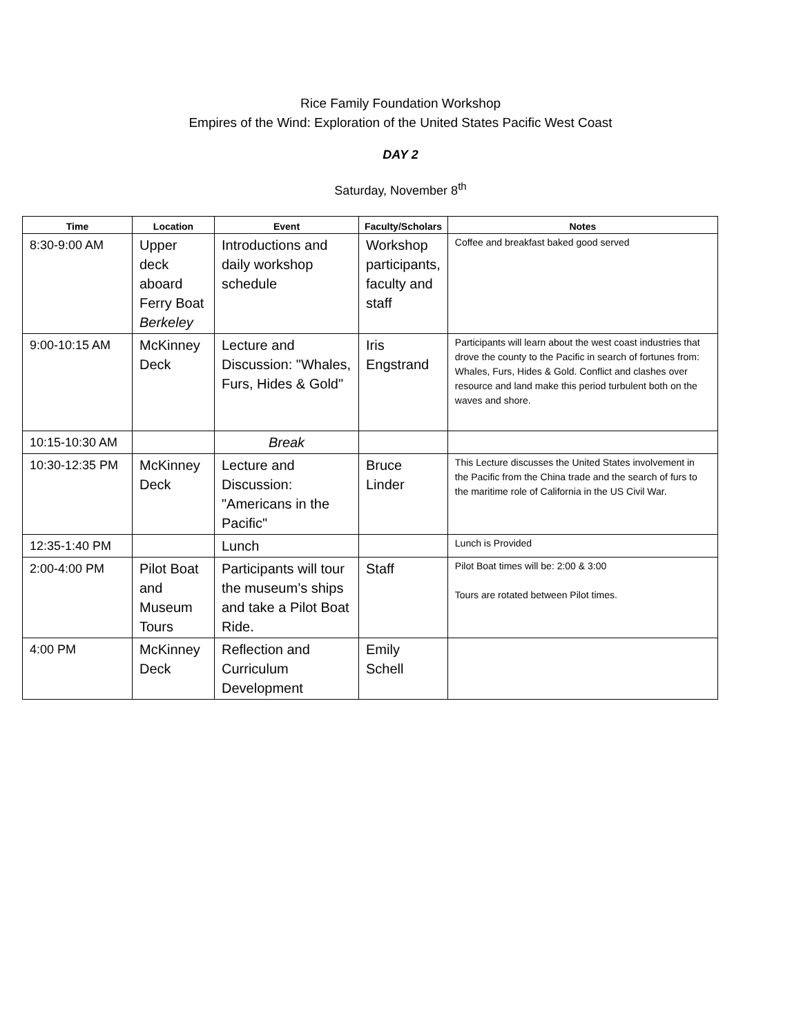Rice Family Foundation Workshop
Empires of the Wind: Exploration of the United States Pacific West Coast
DAY 2
Saturday, November 8<sup>th</sup>
| Time | Location | Event | Faculty/Scholars | Notes |
| --- | --- | --- | --- | --- |
| 8:30-9:00 AM | Upper deck aboard Ferry Boat Berkeley | Introductions and daily workshop schedule | Workshop participants, faculty and staff | Coffee and breakfast baked good served |
| 9:00-10:15 AM | McKinney Deck | Lecture and Discussion: "Whales, Furs, Hides & Gold" | Iris Engstrand | Participants will learn about the west coast industries that drove the county to the Pacific in search of fortunes from: Whales, Furs, Hides & Gold. Conflict and clashes over resource and land make this period turbulent both on the waves and shore. |
| 10:15-10:30 AM | | Break | | |
| 10:30-12:35 PM | McKinney Deck | Lecture and Discussion: "Americans in the Pacific" | Bruce Linder | This Lecture discusses the United States involvement in the Pacific from the China trade and the search of furs to the maritime role of California in the US Civil War. |
| 12:35-1:40 PM | | Lunch | | Lunch is Provided |
| 2:00-4:00 PM | Pilot Boat and Museum Tours | Participants will tour the museum’s ships and take a Pilot Boat Ride. | Staff | Pilot Boat times will be: 2:00 & 3:00 Tours are rotated between Pilot times. |
| 4:00 PM | McKinney Deck | Reflection and Curriculum Development | Emily Schell | |